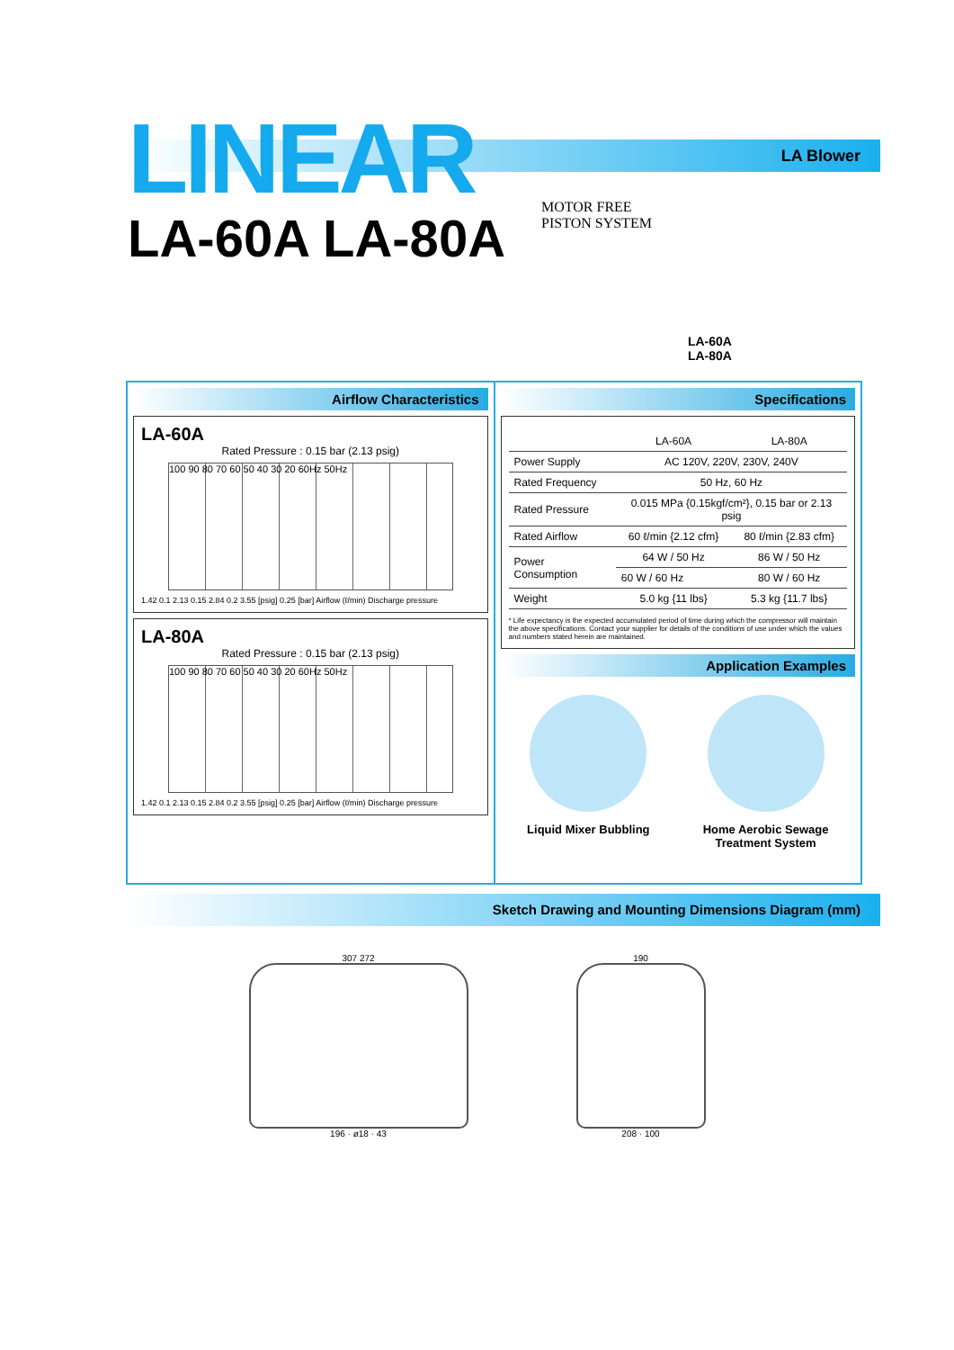LA Blower
LINEAR
LA-60A LA-80A
MOTOR FREE
PISTON SYSTEM
LA-60A
LA-80A
Airflow Characteristics
LA-60A
Rated Pressure : 0.15 bar (2.13 psig)
100 90 80 70 60 50 40 30 20 60Hz 50Hz
1.42 0.1 2.13 0.15 2.84 0.2 3.55 [psig] 0.25 [bar] Airflow (ℓ/min) Discharge pressure
LA-80A
Rated Pressure : 0.15 bar (2.13 psig)
100 90 80 70 60 50 40 30 20 60Hz 50Hz
1.42 0.1 2.13 0.15 2.84 0.2 3.55 [psig] 0.25 [bar] Airflow (ℓ/min) Discharge pressure
Specifications
| | LA-60A | LA-80A |
| --- | --- | --- |
| Power Supply | AC 120V, 220V, 230V, 240V | |
| Rated Frequency | 50 Hz, 60 Hz | |
| Rated Pressure | 0.015 MPa {0.15kgf/cm²}, 0.15 bar or 2.13 psig | |
| Rated Airflow | 60 ℓ/min {2.12 cfm} | 80 ℓ/min {2.83 cfm} |
| Power Consumption | 64 W / 50 Hz | 86 W / 50 Hz |
| | 60 W / 60 Hz | 80 W / 60 Hz |
| Weight | 5.0 kg {11 lbs} | 5.3 kg {11.7 lbs} |
* Life expectancy is the expected accumulated period of time during which the compressor will maintain the above specifications. Contact your supplier for details of the conditions of use under which the values and numbers stated herein are maintained.
Application Examples
Liquid Mixer Bubbling Home Aerobic Sewage
Treatment System
Sketch Drawing and Mounting Dimensions Diagram (mm)
307 272
196 · ø18 · 43
190
208 · 100